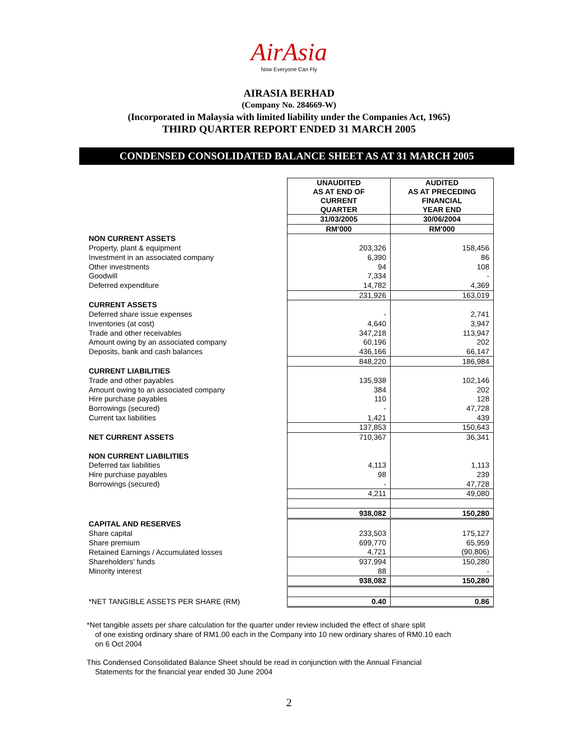AirAsia
Now Everyone Can Fly
AIRASIA BERHAD
(Company No. 284669-W)
(Incorporated in Malaysia with limited liability under the Companies Act, 1965)
THIRD QUARTER REPORT ENDED 31 MARCH 2005
CONDENSED CONSOLIDATED BALANCE SHEET AS AT 31 MARCH 2005
| | UNAUDITED AS AT END OF CURRENT QUARTER | AUDITED AS AT PRECEDING FINANCIAL YEAR END |
| | 31/03/2005 | 30/06/2004 |
| | RM'000 | RM'000 |
| NON CURRENT ASSETS | | |
| Property, plant & equipment | 203,326 | 158,456 |
| Investment in an associated company | 6,390 | 86 |
| Other investments | 94 | 108 |
| Goodwill | 7,334 | - |
| Deferred expenditure | 14,782 | 4,369 |
| | 231,926 | 163,019 |
| CURRENT ASSETS | | |
| Deferred share issue expenses | - | 2,741 |
| Inventories (at cost) | 4,640 | 3,947 |
| Trade and other receivables | 347,218 | 113,947 |
| Amount owing by an associated company | 60,196 | 202 |
| Deposits, bank and cash balances | 436,166 | 66,147 |
| | 848,220 | 186,984 |
| CURRENT LIABILITIES | | |
| Trade and other payables | 135,938 | 102,146 |
| Amount owing to an associated company | 384 | 202 |
| Hire purchase payables | 110 | 128 |
| Borrowings (secured) | - | 47,728 |
| Current tax liabilities | 1,421 | 439 |
| | 137,853 | 150,643 |
| NET CURRENT ASSETS | 710,367 | 36,341 |
| NON CURRENT LIABILITIES | | |
| Deferred tax liabilities | 4,113 | 1,113 |
| Hire purchase payables | 98 | 239 |
| Borrowings (secured) | - | 47,728 |
| | 4,211 | 49,080 |
| | 938,082 | 150,280 |
| CAPITAL AND RESERVES | | |
| Share capital | 233,503 | 175,127 |
| Share premium | 699,770 | 65,959 |
| Retained Earnings / Accumulated losses | 4,721 | (90,806) |
| Shareholders' funds | 937,994 | 150,280 |
| Minority interest | 88 | - |
| | 938,082 | 150,280 |
| *NET TANGIBLE ASSETS PER SHARE (RM) | 0.40 | 0.86 |
*Net tangible assets per share calculation for the quarter under review included the effect of share split
of one existing ordinary share of RM1.00 each in the Company into 10 new ordinary shares of RM0.10 each
on 6 Oct 2004
This Condensed Consolidated Balance Sheet should be read in conjunction with the Annual Financial
Statements for the financial year ended 30 June 2004
2